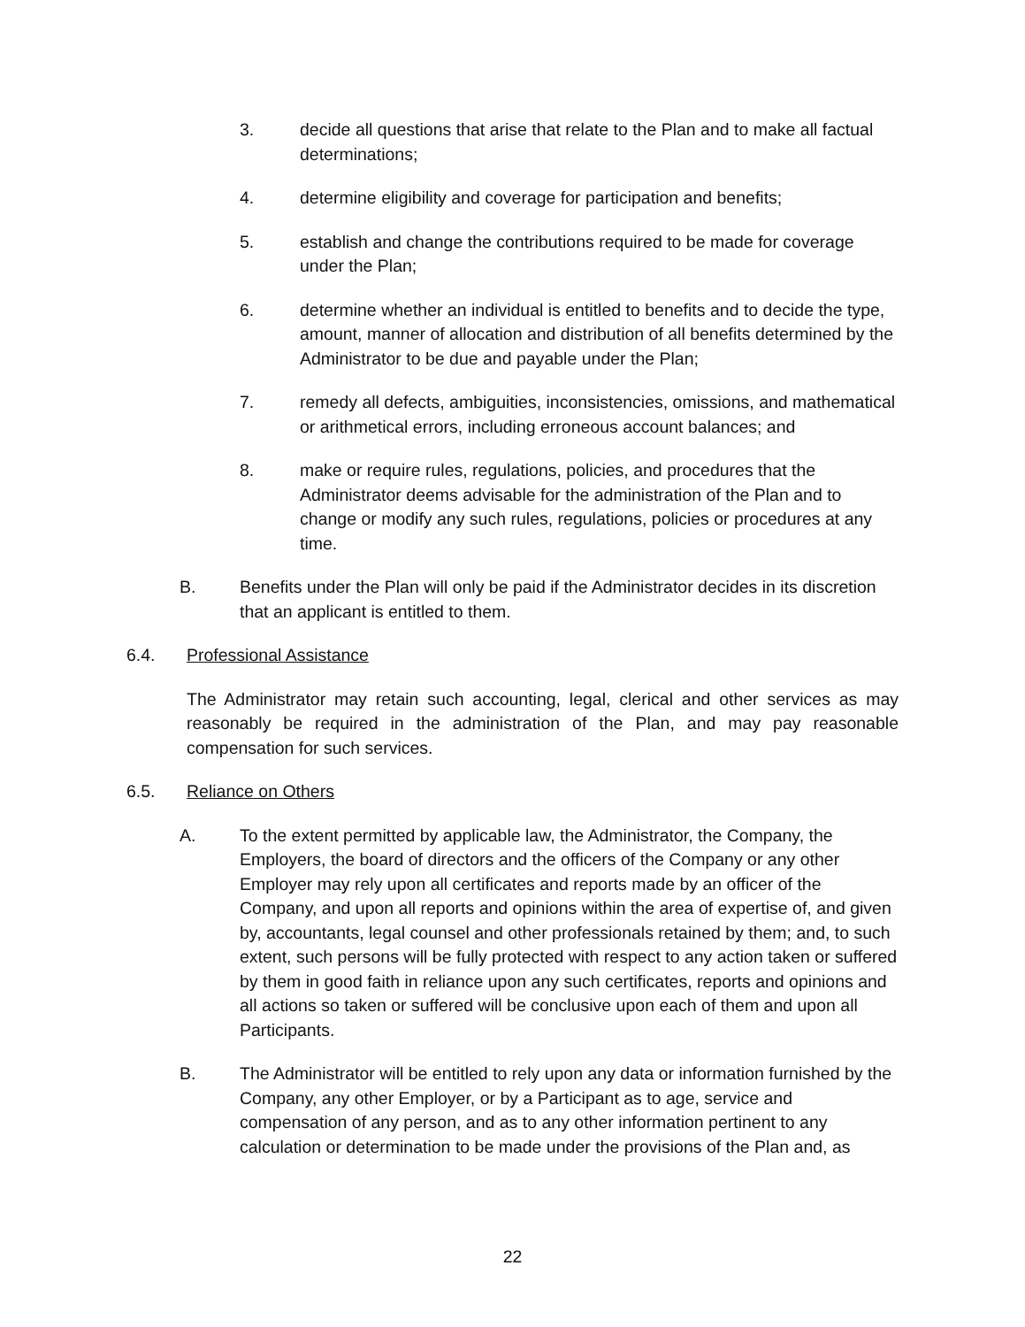3. decide all questions that arise that relate to the Plan and to make all factual determinations;
4. determine eligibility and coverage for participation and benefits;
5. establish and change the contributions required to be made for coverage under the Plan;
6. determine whether an individual is entitled to benefits and to decide the type, amount, manner of allocation and distribution of all benefits determined by the Administrator to be due and payable under the Plan;
7. remedy all defects, ambiguities, inconsistencies, omissions, and mathematical or arithmetical errors, including erroneous account balances; and
8. make or require rules, regulations, policies, and procedures that the Administrator deems advisable for the administration of the Plan and to change or modify any such rules, regulations, policies or procedures at any time.
B. Benefits under the Plan will only be paid if the Administrator decides in its discretion that an applicant is entitled to them.
6.4. Professional Assistance
The Administrator may retain such accounting, legal, clerical and other services as may reasonably be required in the administration of the Plan, and may pay reasonable compensation for such services.
6.5. Reliance on Others
A. To the extent permitted by applicable law, the Administrator, the Company, the Employers, the board of directors and the officers of the Company or any other Employer may rely upon all certificates and reports made by an officer of the Company, and upon all reports and opinions within the area of expertise of, and given by, accountants, legal counsel and other professionals retained by them; and, to such extent, such persons will be fully protected with respect to any action taken or suffered by them in good faith in reliance upon any such certificates, reports and opinions and all actions so taken or suffered will be conclusive upon each of them and upon all Participants.
B. The Administrator will be entitled to rely upon any data or information furnished by the Company, any other Employer, or by a Participant as to age, service and compensation of any person, and as to any other information pertinent to any calculation or determination to be made under the provisions of the Plan and, as
22